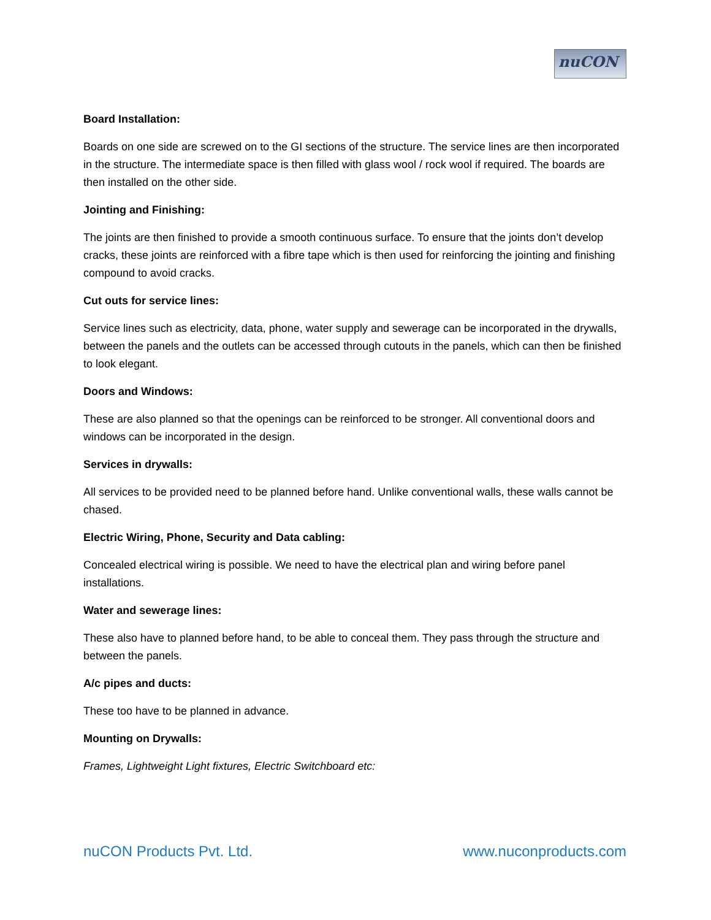nuCON
Board Installation:
Boards on one side are screwed on to the GI sections of the structure. The service lines are then incorporated in the structure. The intermediate space is then filled with glass wool / rock wool if required. The boards are then installed on the other side.
Jointing and Finishing:
The joints are then finished to provide a smooth continuous surface. To ensure that the joints don’t develop cracks, these joints are reinforced with a fibre tape which is then used for reinforcing the jointing and finishing compound to avoid cracks.
Cut outs for service lines:
Service lines such as electricity, data, phone, water supply and sewerage can be incorporated in the drywalls, between the panels and the outlets can be accessed through cutouts in the panels, which can then be finished to look elegant.
Doors and Windows:
These are also planned so that the openings can be reinforced to be stronger. All conventional doors and windows can be incorporated in the design.
Services in drywalls:
All services to be provided need to be planned before hand. Unlike conventional walls, these walls cannot be chased.
Electric Wiring, Phone, Security and Data cabling:
Concealed electrical wiring is possible. We need to have the electrical plan and wiring before panel installations.
Water and sewerage lines:
These also have to planned before hand, to be able to conceal them. They pass through the structure and between the panels.
A/c pipes and ducts:
These too have to be planned in advance.
Mounting on Drywalls:
Frames, Lightweight Light fixtures, Electric Switchboard etc:
nuCON Products Pvt. Ltd. www.nuconproducts.com